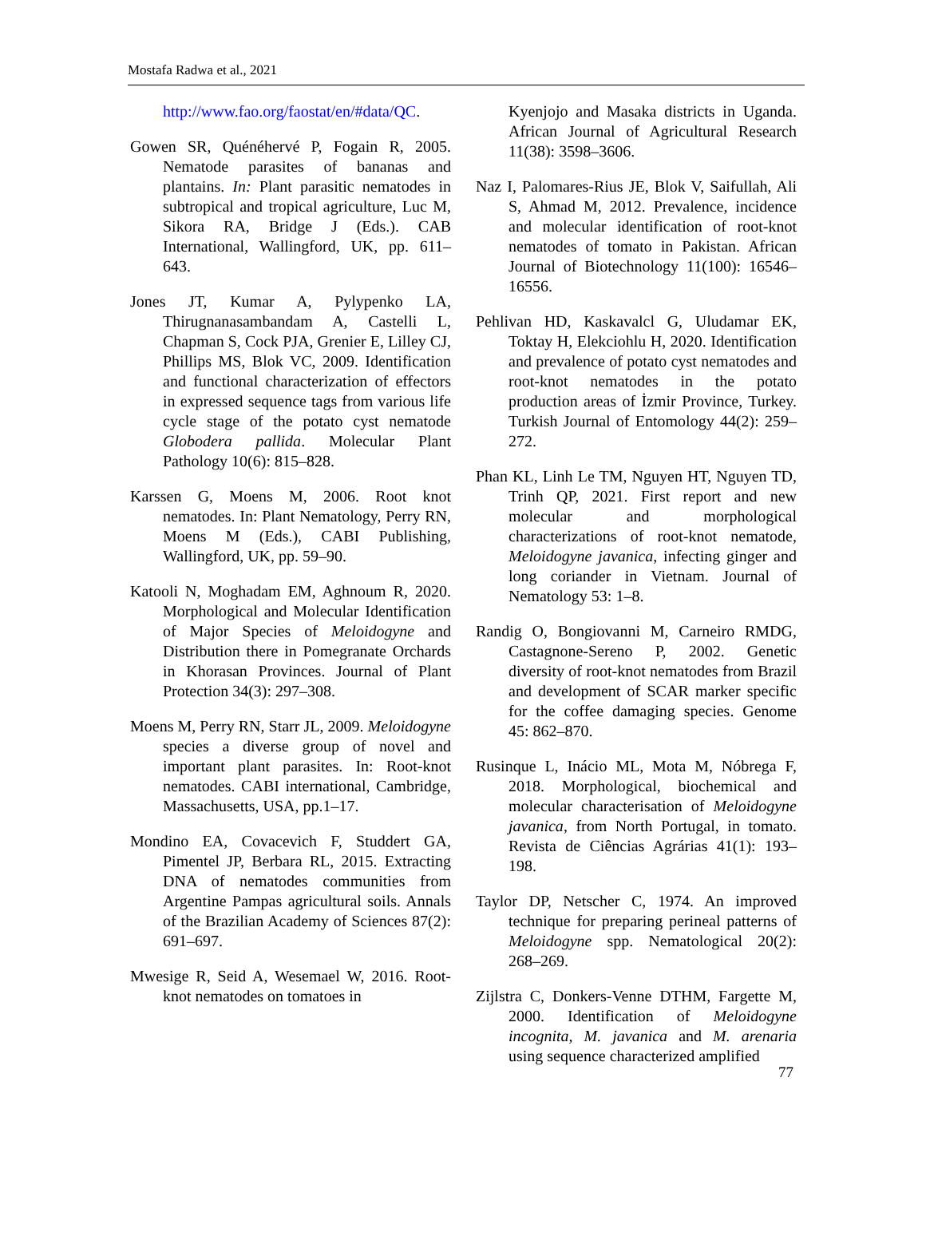Mostafa Radwa et al., 2021
http://www.fao.org/faostat/en/#data/QC.
Gowen SR, Quénéhervé P, Fogain R, 2005. Nematode parasites of bananas and plantains. In: Plant parasitic nematodes in subtropical and tropical agriculture, Luc M, Sikora RA, Bridge J (Eds.). CAB International, Wallingford, UK, pp. 611–643.
Jones JT, Kumar A, Pylypenko LA, Thirugnanasambandam A, Castelli L, Chapman S, Cock PJA, Grenier E, Lilley CJ, Phillips MS, Blok VC, 2009. Identification and functional characterization of effectors in expressed sequence tags from various life cycle stage of the potato cyst nematode Globodera pallida. Molecular Plant Pathology 10(6): 815–828.
Karssen G, Moens M, 2006. Root knot nematodes. In: Plant Nematology, Perry RN, Moens M (Eds.), CABI Publishing, Wallingford, UK, pp. 59–90.
Katooli N, Moghadam EM, Aghnoum R, 2020. Morphological and Molecular Identification of Major Species of Meloidogyne and Distribution there in Pomegranate Orchards in Khorasan Provinces. Journal of Plant Protection 34(3): 297–308.
Moens M, Perry RN, Starr JL, 2009. Meloidogyne species a diverse group of novel and important plant parasites. In: Root-knot nematodes. CABI international, Cambridge, Massachusetts, USA, pp.1–17.
Mondino EA, Covacevich F, Studdert GA, Pimentel JP, Berbara RL, 2015. Extracting DNA of nematodes communities from Argentine Pampas agricultural soils. Annals of the Brazilian Academy of Sciences 87(2): 691–697.
Mwesige R, Seid A, Wesemael W, 2016. Root-knot nematodes on tomatoes in
Kyenjojo and Masaka districts in Uganda. African Journal of Agricultural Research 11(38): 3598–3606.
Naz I, Palomares-Rius JE, Blok V, Saifullah, Ali S, Ahmad M, 2012. Prevalence, incidence and molecular identification of root-knot nematodes of tomato in Pakistan. African Journal of Biotechnology 11(100): 16546–16556.
Pehlivan HD, Kaskavalcl G, Uludamar EK, Toktay H, Elekciohlu H, 2020. Identification and prevalence of potato cyst nematodes and root-knot nematodes in the potato production areas of İzmir Province, Turkey. Turkish Journal of Entomology 44(2): 259–272.
Phan KL, Linh Le TM, Nguyen HT, Nguyen TD, Trinh QP, 2021. First report and new molecular and morphological characterizations of root-knot nematode, Meloidogyne javanica, infecting ginger and long coriander in Vietnam. Journal of Nematology 53: 1–8.
Randig O, Bongiovanni M, Carneiro RMDG, Castagnone-Sereno P, 2002. Genetic diversity of root-knot nematodes from Brazil and development of SCAR marker specific for the coffee damaging species. Genome 45: 862–870.
Rusinque L, Inácio ML, Mota M, Nóbrega F, 2018. Morphological, biochemical and molecular characterisation of Meloidogyne javanica, from North Portugal, in tomato. Revista de Ciências Agrárias 41(1): 193–198.
Taylor DP, Netscher C, 1974. An improved technique for preparing perineal patterns of Meloidogyne spp. Nematological 20(2): 268–269.
Zijlstra C, Donkers-Venne DTHM, Fargette M, 2000. Identification of Meloidogyne incognita, M. javanica and M. arenaria using sequence characterized amplified
77